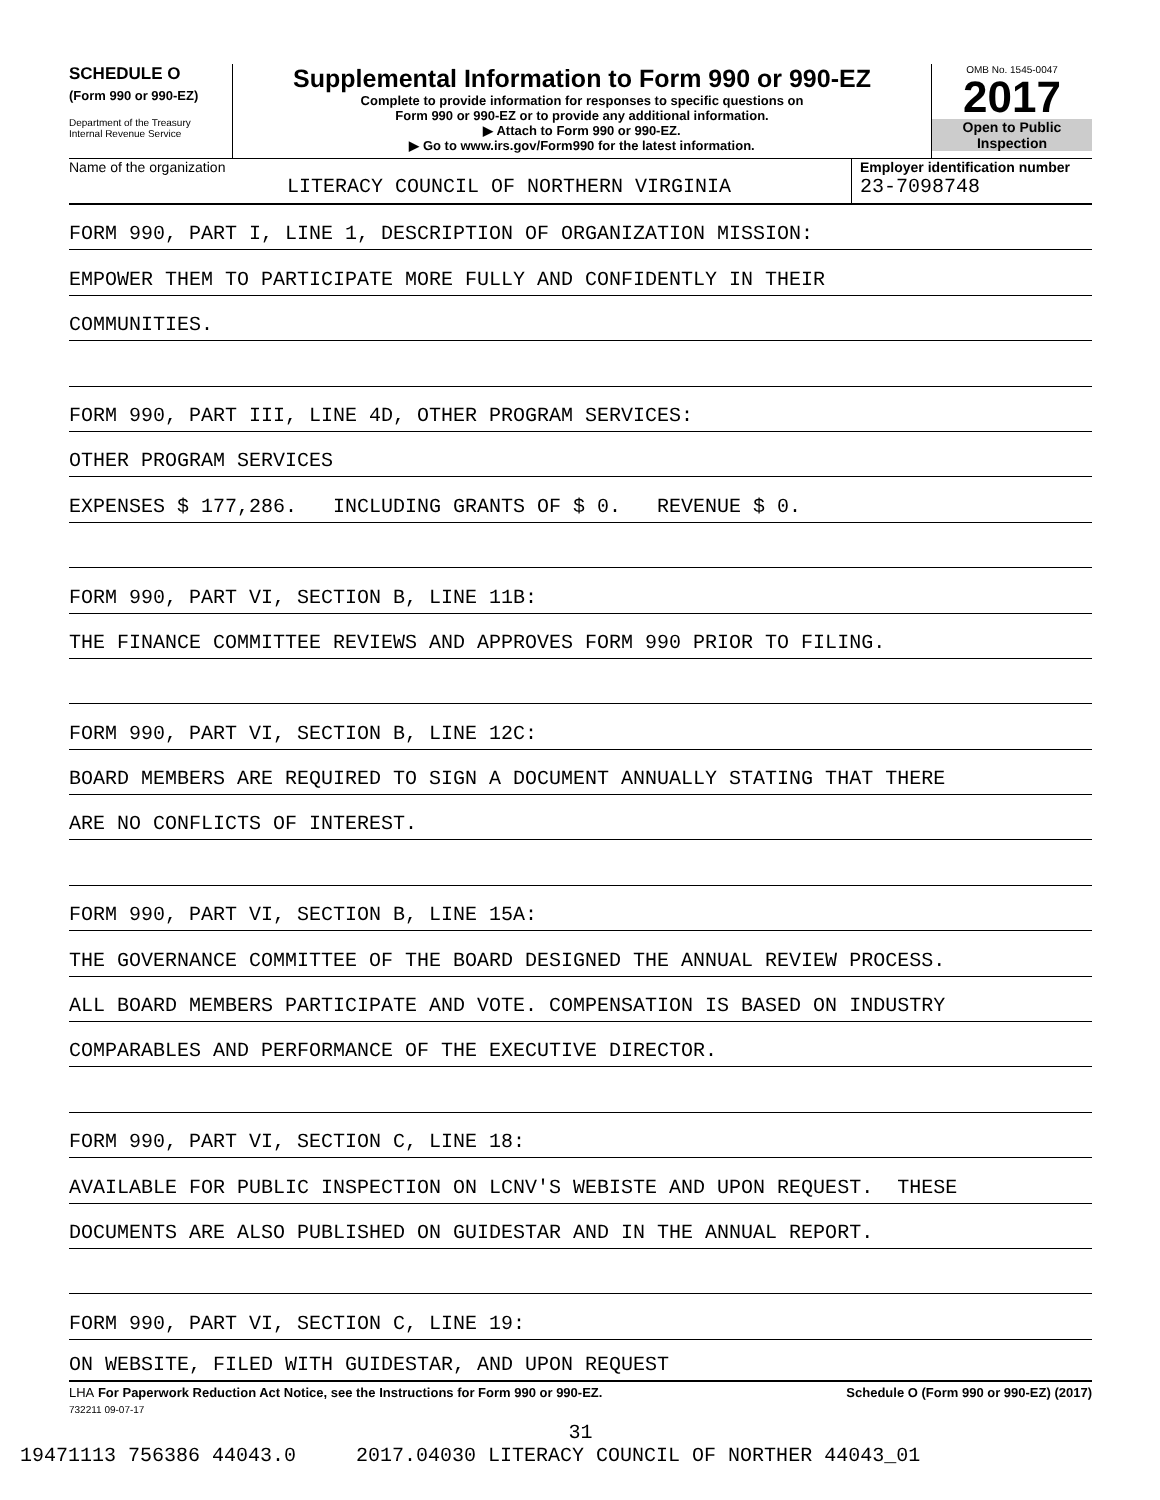SCHEDULE O
(Form 990 or 990-EZ)
Department of the Treasury
Internal Revenue Service
Supplemental Information to Form 990 or 990-EZ
Complete to provide information for responses to specific questions on
Form 990 or 990-EZ or to provide any additional information.
▶ Attach to Form 990 or 990-EZ.
▶ Go to www.irs.gov/Form990 for the latest information.
OMB No. 1545-0047
2017
Open to Public
Inspection
Name of the organization
LITERACY COUNCIL OF NORTHERN VIRGINIA
Employer identification number
23-7098748
FORM 990, PART I, LINE 1, DESCRIPTION OF ORGANIZATION MISSION:
EMPOWER THEM TO PARTICIPATE MORE FULLY AND CONFIDENTLY IN THEIR
COMMUNITIES.
FORM 990, PART III, LINE 4D, OTHER PROGRAM SERVICES:
OTHER PROGRAM SERVICES
EXPENSES $ 177,286. INCLUDING GRANTS OF $ 0. REVENUE $ 0.
FORM 990, PART VI, SECTION B, LINE 11B:
THE FINANCE COMMITTEE REVIEWS AND APPROVES FORM 990 PRIOR TO FILING.
FORM 990, PART VI, SECTION B, LINE 12C:
BOARD MEMBERS ARE REQUIRED TO SIGN A DOCUMENT ANNUALLY STATING THAT THERE
ARE NO CONFLICTS OF INTEREST.
FORM 990, PART VI, SECTION B, LINE 15A:
THE GOVERNANCE COMMITTEE OF THE BOARD DESIGNED THE ANNUAL REVIEW PROCESS.
ALL BOARD MEMBERS PARTICIPATE AND VOTE. COMPENSATION IS BASED ON INDUSTRY
COMPARABLES AND PERFORMANCE OF THE EXECUTIVE DIRECTOR.
FORM 990, PART VI, SECTION C, LINE 18:
AVAILABLE FOR PUBLIC INSPECTION ON LCNV'S WEBISTE AND UPON REQUEST. THESE
DOCUMENTS ARE ALSO PUBLISHED ON GUIDESTAR AND IN THE ANNUAL REPORT.
FORM 990, PART VI, SECTION C, LINE 19:
ON WEBSITE, FILED WITH GUIDESTAR, AND UPON REQUEST
LHA For Paperwork Reduction Act Notice, see the Instructions for Form 990 or 990-EZ. Schedule O (Form 990 or 990-EZ) (2017)
732211 09-07-17
31
19471113 756386 44043.0 2017.04030 LITERACY COUNCIL OF NORTHER 44043_01